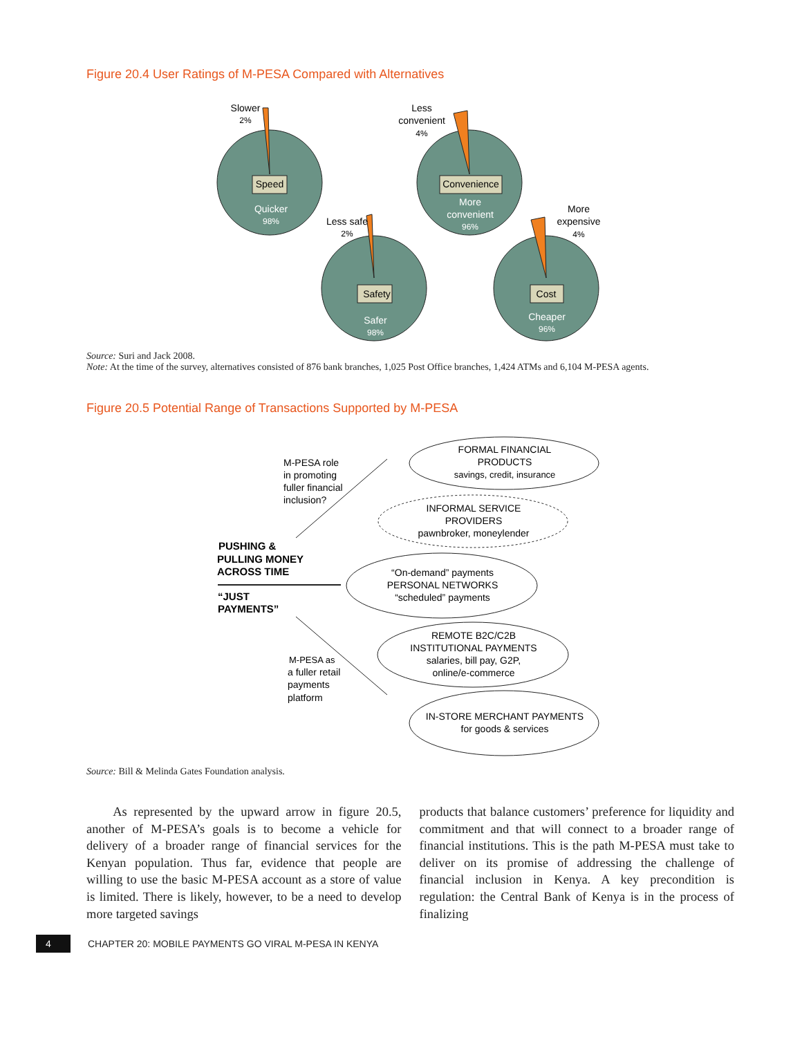Figure 20.4 User Ratings of M-PESA Compared with Alternatives
Speed
Convenience
Safety
Cost
Quicker
98%
More
convenient
96%
Safer
98%
Cheaper
96%
Slower
2%
Less
convenient
4%
Less safe
2%
More
expensive
4%
Source: Suri and Jack 2008.
Note: At the time of the survey, alternatives consisted of 876 bank branches, 1,025 Post Office branches, 1,424 ATMs and 6,104 M-PESA agents.
Figure 20.5 Potential Range of Transactions Supported by M-PESA
FORMAL FINANCIAL
PRODUCTS
savings, credit, insurance
INFORMAL SERVICE
PROVIDERS
pawnbroker, moneylender
“On-demand” payments
PERSONAL NETWORKS
“scheduled” payments
REMOTE B2C/C2B
INSTITUTIONAL PAYMENTS
salaries, bill pay, G2P,
online/e-commerce
IN-STORE MERCHANT PAYMENTS
for goods & services
M-PESA role
in promoting
fuller financial
inclusion?
PUSHING &
PULLING MONEY
ACROSS TIME
“JUST
PAYMENTS”
M-PESA as
a fuller retail
payments
platform
Source: Bill & Melinda Gates Foundation analysis.
As represented by the upward arrow in figure 20.5, another of M-PESA’s goals is to become a vehicle for delivery of a broader range of financial services for the Kenyan population. Thus far, evidence that people are willing to use the basic M-PESA account as a store of value is limited. There is likely, however, to be a need to develop more targeted savings
products that balance customers’ preference for liquidity and commitment and that will connect to a broader range of financial institutions. This is the path M-PESA must take to deliver on its promise of addressing the challenge of financial inclusion in Kenya. A key precondition is regulation: the Central Bank of Kenya is in the process of finalizing
4
CHAPTER 20: MOBILE PAYMENTS GO VIRAL M-PESA IN KENYA